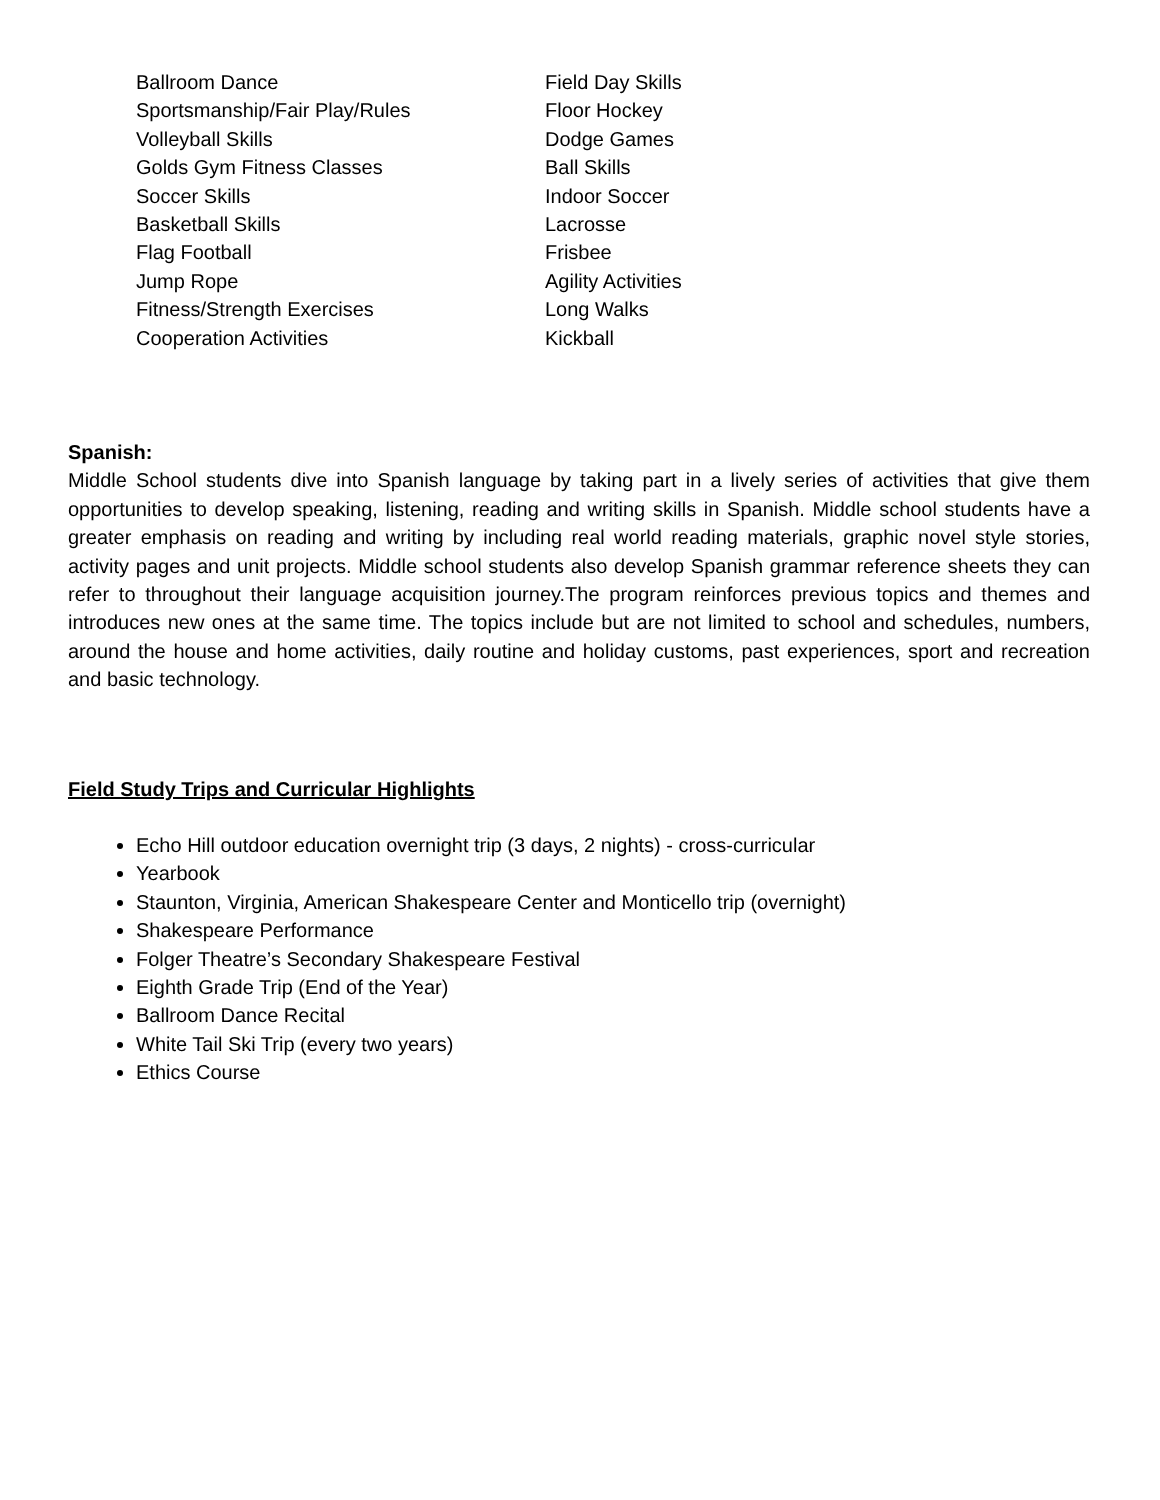Ballroom Dance
Sportsmanship/Fair Play/Rules
Volleyball Skills
Golds Gym Fitness Classes
Soccer Skills
Basketball Skills
Flag Football
Jump Rope
Fitness/Strength Exercises
Cooperation Activities
Field Day Skills
Floor Hockey
Dodge Games
Ball Skills
Indoor Soccer
Lacrosse
Frisbee
Agility Activities
Long Walks
Kickball
Spanish:
Middle School students dive into Spanish language by taking part in a lively series of activities that give them opportunities to develop speaking, listening, reading and writing skills in Spanish. Middle school students have a greater emphasis on reading and writing by including real world reading materials, graphic novel style stories, activity pages and unit projects. Middle school students also develop Spanish grammar reference sheets they can refer to throughout their language acquisition journey.The program reinforces previous topics and themes and introduces new ones at the same time. The topics include but are not limited to school and schedules, numbers, around the house and home activities, daily routine and holiday customs, past experiences, sport and recreation and basic technology.
Field Study Trips and Curricular Highlights
Echo Hill outdoor education overnight trip (3 days, 2 nights) - cross-curricular
Yearbook
Staunton, Virginia, American Shakespeare Center and Monticello trip (overnight)
Shakespeare Performance
Folger Theatre’s Secondary Shakespeare Festival
Eighth Grade Trip (End of the Year)
Ballroom Dance Recital
White Tail Ski Trip (every two years)
Ethics Course